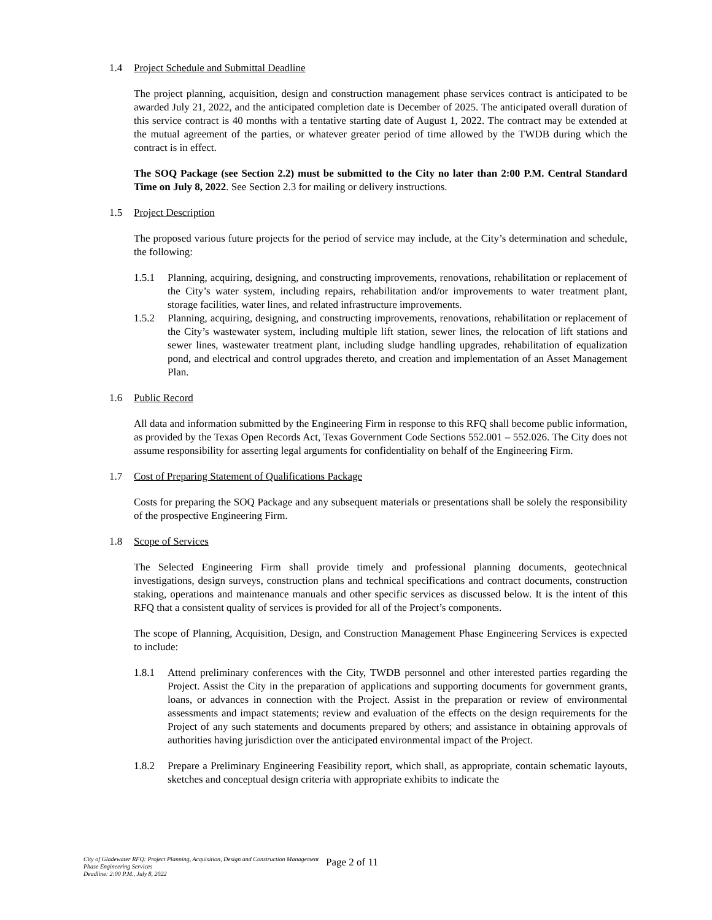1.4 Project Schedule and Submittal Deadline
The project planning, acquisition, design and construction management phase services contract is anticipated to be awarded July 21, 2022, and the anticipated completion date is December of 2025. The anticipated overall duration of this service contract is 40 months with a tentative starting date of August 1, 2022. The contract may be extended at the mutual agreement of the parties, or whatever greater period of time allowed by the TWDB during which the contract is in effect.
The SOQ Package (see Section 2.2) must be submitted to the City no later than 2:00 P.M. Central Standard Time on July 8, 2022. See Section 2.3 for mailing or delivery instructions.
1.5 Project Description
The proposed various future projects for the period of service may include, at the City’s determination and schedule, the following:
1.5.1 Planning, acquiring, designing, and constructing improvements, renovations, rehabilitation or replacement of the City’s water system, including repairs, rehabilitation and/or improvements to water treatment plant, storage facilities, water lines, and related infrastructure improvements.
1.5.2 Planning, acquiring, designing, and constructing improvements, renovations, rehabilitation or replacement of the City’s wastewater system, including multiple lift station, sewer lines, the relocation of lift stations and sewer lines, wastewater treatment plant, including sludge handling upgrades, rehabilitation of equalization pond, and electrical and control upgrades thereto, and creation and implementation of an Asset Management Plan.
1.6 Public Record
All data and information submitted by the Engineering Firm in response to this RFQ shall become public information, as provided by the Texas Open Records Act, Texas Government Code Sections 552.001 – 552.026. The City does not assume responsibility for asserting legal arguments for confidentiality on behalf of the Engineering Firm.
1.7 Cost of Preparing Statement of Qualifications Package
Costs for preparing the SOQ Package and any subsequent materials or presentations shall be solely the responsibility of the prospective Engineering Firm.
1.8 Scope of Services
The Selected Engineering Firm shall provide timely and professional planning documents, geotechnical investigations, design surveys, construction plans and technical specifications and contract documents, construction staking, operations and maintenance manuals and other specific services as discussed below. It is the intent of this RFQ that a consistent quality of services is provided for all of the Project’s components.
The scope of Planning, Acquisition, Design, and Construction Management Phase Engineering Services is expected to include:
1.8.1 Attend preliminary conferences with the City, TWDB personnel and other interested parties regarding the Project. Assist the City in the preparation of applications and supporting documents for government grants, loans, or advances in connection with the Project. Assist in the preparation or review of environmental assessments and impact statements; review and evaluation of the effects on the design requirements for the Project of any such statements and documents prepared by others; and assistance in obtaining approvals of authorities having jurisdiction over the anticipated environmental impact of the Project.
1.8.2 Prepare a Preliminary Engineering Feasibility report, which shall, as appropriate, contain schematic layouts, sketches and conceptual design criteria with appropriate exhibits to indicate the
City of Gladewater RFQ: Project Planning, Acquisition, Design and Construction Management Phase Engineering Services
Deadline: 2:00 P.M., July 8, 2022
Page 2 of 11